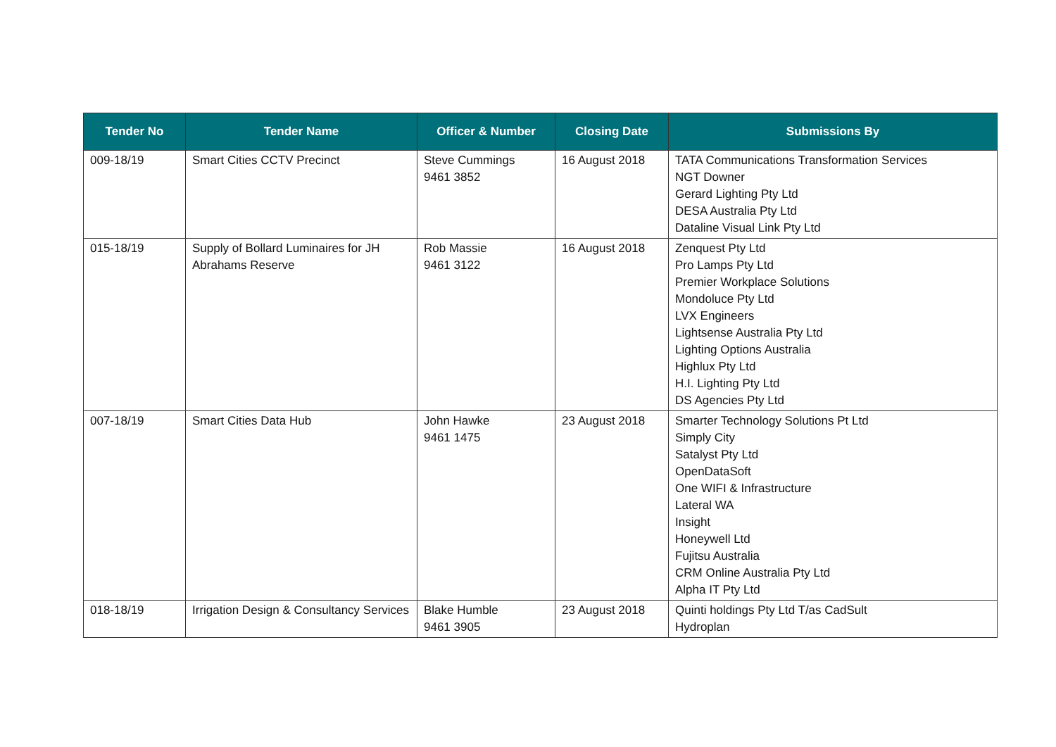| Tender No | Tender Name | Officer & Number | Closing Date | Submissions By |
| --- | --- | --- | --- | --- |
| 009-18/19 | Smart Cities CCTV Precinct | Steve Cummings 9461 3852 | 16 August 2018 | TATA Communications Transformation Services NGT Downer Gerard Lighting Pty Ltd DESA Australia Pty Ltd Dataline Visual Link Pty Ltd |
| 015-18/19 | Supply of Bollard Luminaires for JH Abrahams Reserve | Rob Massie 9461 3122 | 16 August 2018 | Zenquest Pty Ltd Pro Lamps Pty Ltd Premier Workplace Solutions Mondoluce Pty Ltd LVX Engineers Lightsense Australia Pty Ltd Lighting Options Australia Highlux Pty Ltd H.I. Lighting Pty Ltd DS Agencies Pty Ltd |
| 007-18/19 | Smart Cities Data Hub | John Hawke 9461 1475 | 23 August 2018 | Smarter Technology Solutions Pt Ltd Simply City Satalyst Pty Ltd OpenDataSoft One WIFI & Infrastructure Lateral WA Insight Honeywell Ltd Fujitsu Australia CRM Online Australia Pty Ltd Alpha IT Pty Ltd |
| 018-18/19 | Irrigation Design & Consultancy Services | Blake Humble 9461 3905 | 23 August 2018 | Quinti holdings Pty Ltd T/as CadSult Hydroplan |